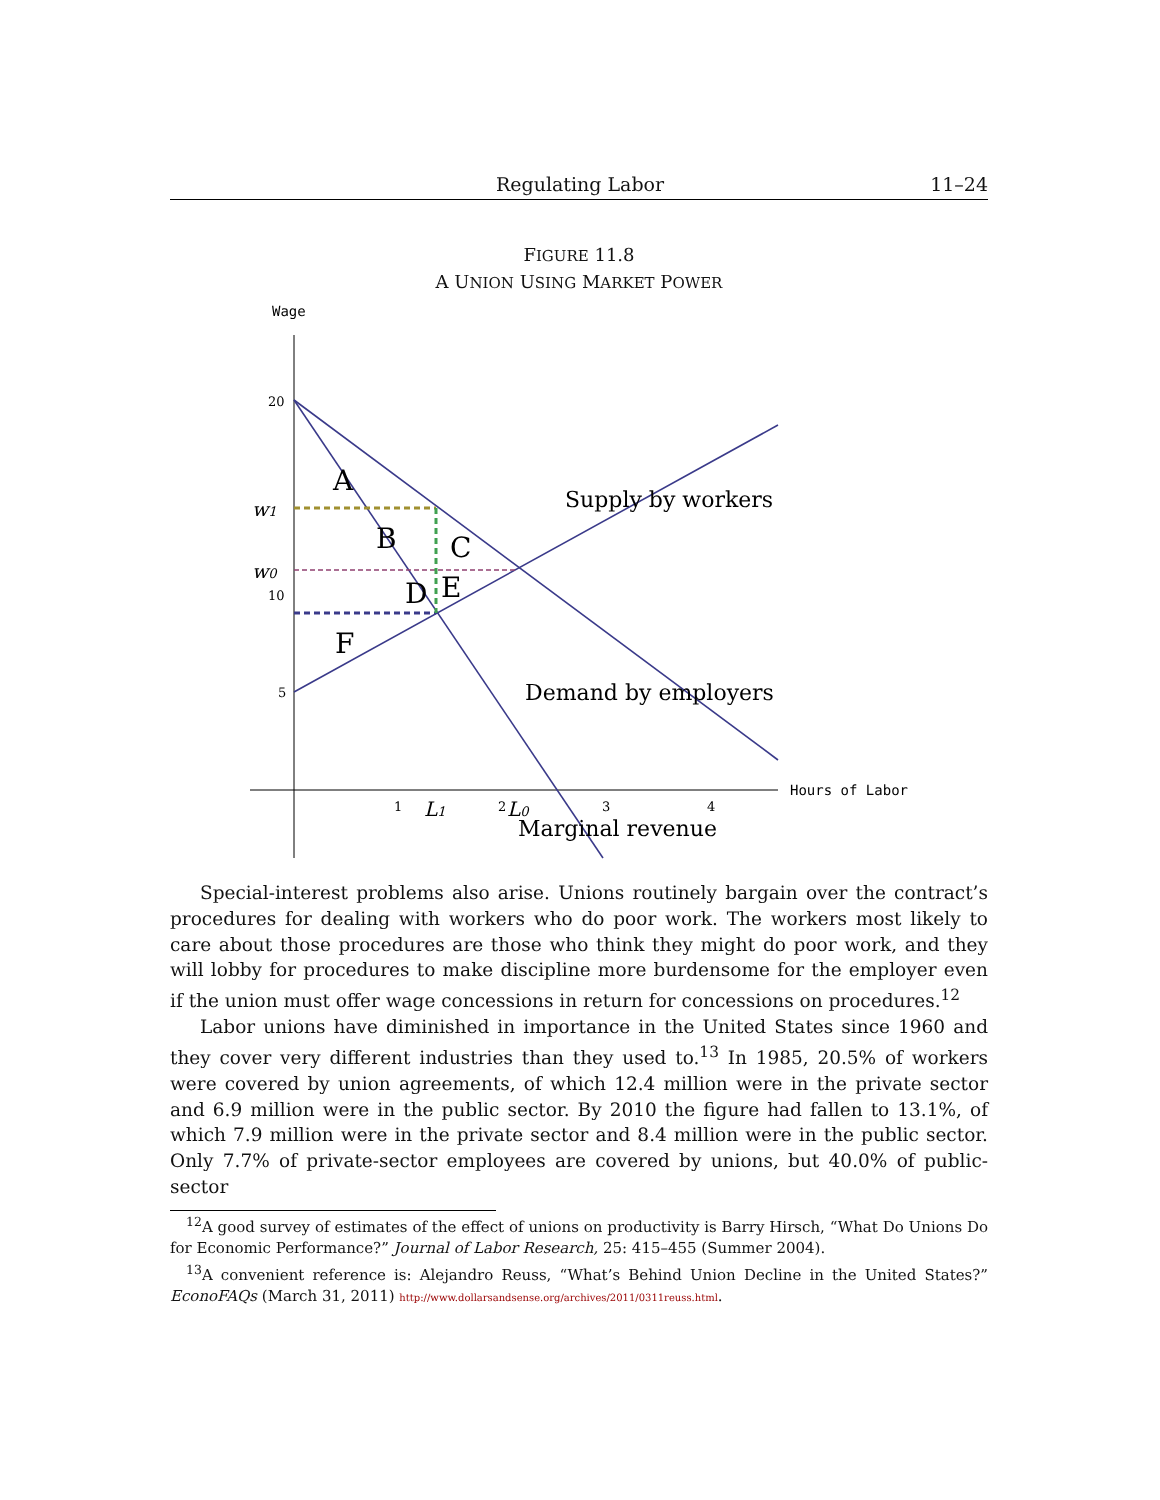Regulating Labor 11–24
FIGURE 11.8
A UNION USING MARKET POWER
Wage
20
10
5
1
2
3
4
Hours of Labor
A
B
C
D
E
F
Supply by workers
Demand by employers
Marginal revenue
w1
w0
L1
L0
Special-interest problems also arise. Unions routinely bargain over the contract’s procedures for dealing with workers who do poor work. The workers most likely to care about those procedures are those who think they might do poor work, and they will lobby for procedures to make discipline more burdensome for the employer even if the union must offer wage concessions in return for concessions on procedures.<sup>12</sup>
Labor unions have diminished in importance in the United States since 1960 and they cover very different industries than they used to.<sup>13</sup> In 1985, 20.5% of workers were covered by union agreements, of which 12.4 million were in the private sector and 6.9 million were in the public sector. By 2010 the figure had fallen to 13.1%, of which 7.9 million were in the private sector and 8.4 million were in the public sector. Only 7.7% of private-sector employees are covered by unions, but 40.0% of public-sector
<sup>12</sup> A good survey of estimates of the effect of unions on productivity is Barry Hirsch, “What Do Unions Do for Economic Performance?” Journal of Labor Research, 25: 415–455 (Summer 2004).
<sup>13</sup> A convenient reference is: Alejandro Reuss, “What’s Behind Union Decline in the United States?” EconoFAQs (March 31, 2011) http://www.dollarsandsense.org/archives/2011/0311reuss.html.